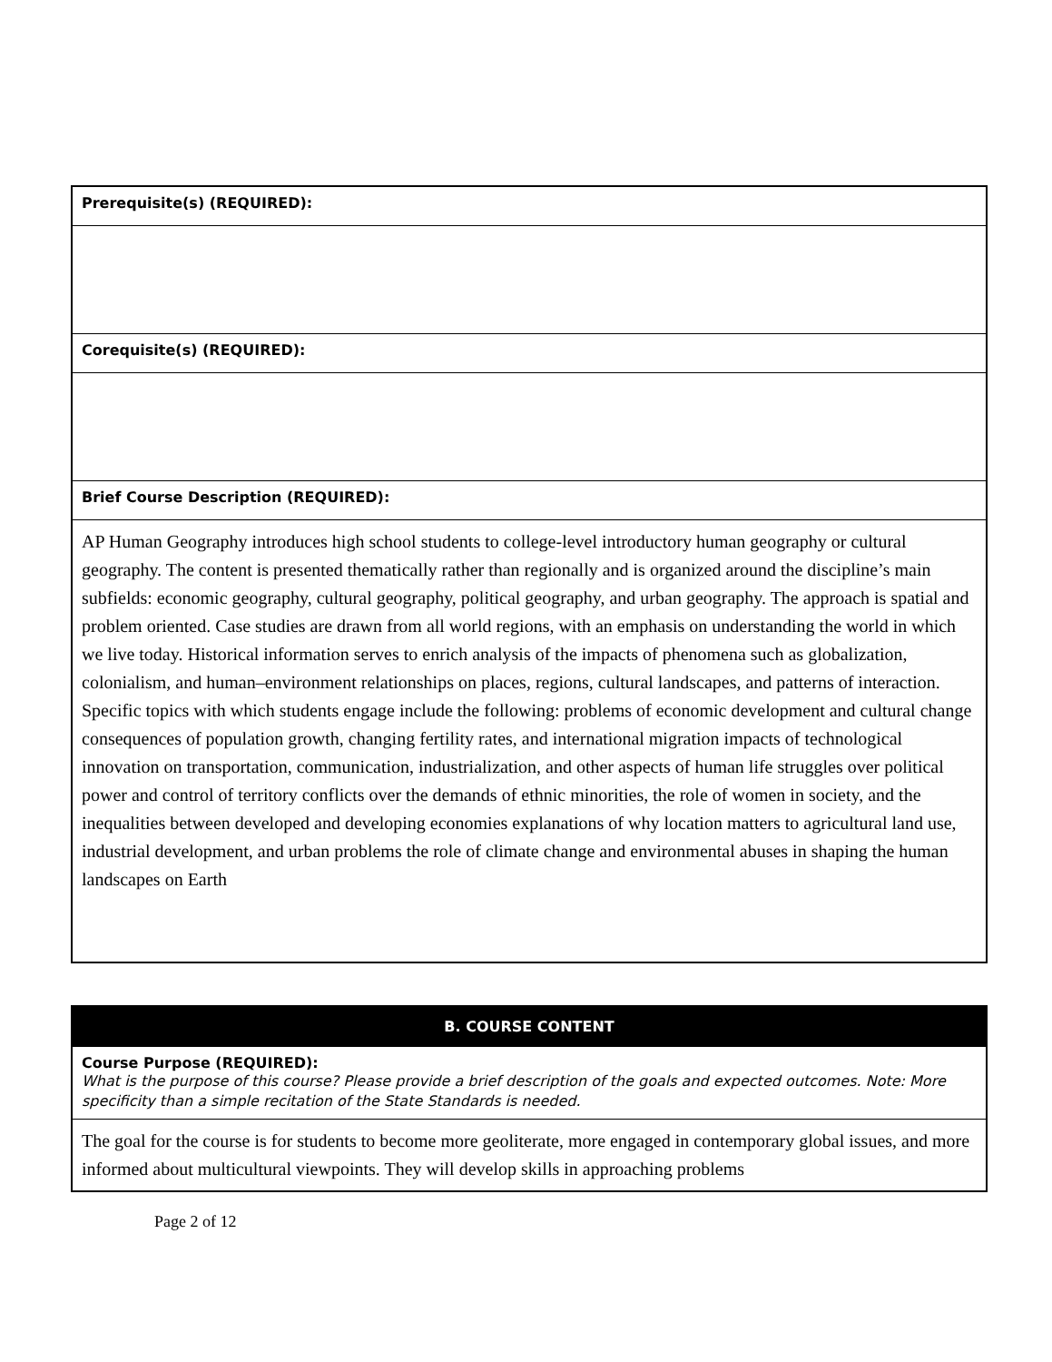| Prerequisite(s) (REQUIRED): |
| Corequisite(s) (REQUIRED): |
| Brief Course Description (REQUIRED): |
| AP Human Geography introduces high school students to college-level introductory human geography or cultural geography. The content is presented thematically rather than regionally and is organized around the discipline’s main subfields: economic geography, cultural geography, political geography, and urban geography. The approach is spatial and problem oriented. Case studies are drawn from all world regions, with an emphasis on understanding the world in which we live today. Historical information serves to enrich analysis of the impacts of phenomena such as globalization, colonialism, and human–environment relationships on places, regions, cultural landscapes, and patterns of interaction. Specific topics with which students engage include the following: problems of economic development and cultural change consequences of population growth, changing fertility rates, and international migration impacts of technological innovation on transportation, communication, industrialization, and other aspects of human life struggles over political power and control of territory conflicts over the demands of ethnic minorities, the role of women in society, and the inequalities between developed and developing economies explanations of why location matters to agricultural land use, industrial development, and urban problems the role of climate change and environmental abuses in shaping the human landscapes on Earth |
| B. COURSE CONTENT |
| Course Purpose (REQUIRED): What is the purpose of this course? Please provide a brief description of the goals and expected outcomes. Note: More specificity than a simple recitation of the State Standards is needed. |
| The goal for the course is for students to become more geoliterate, more engaged in contemporary global issues, and more informed about multicultural viewpoints. They will develop skills in approaching problems |
Page 2 of 12